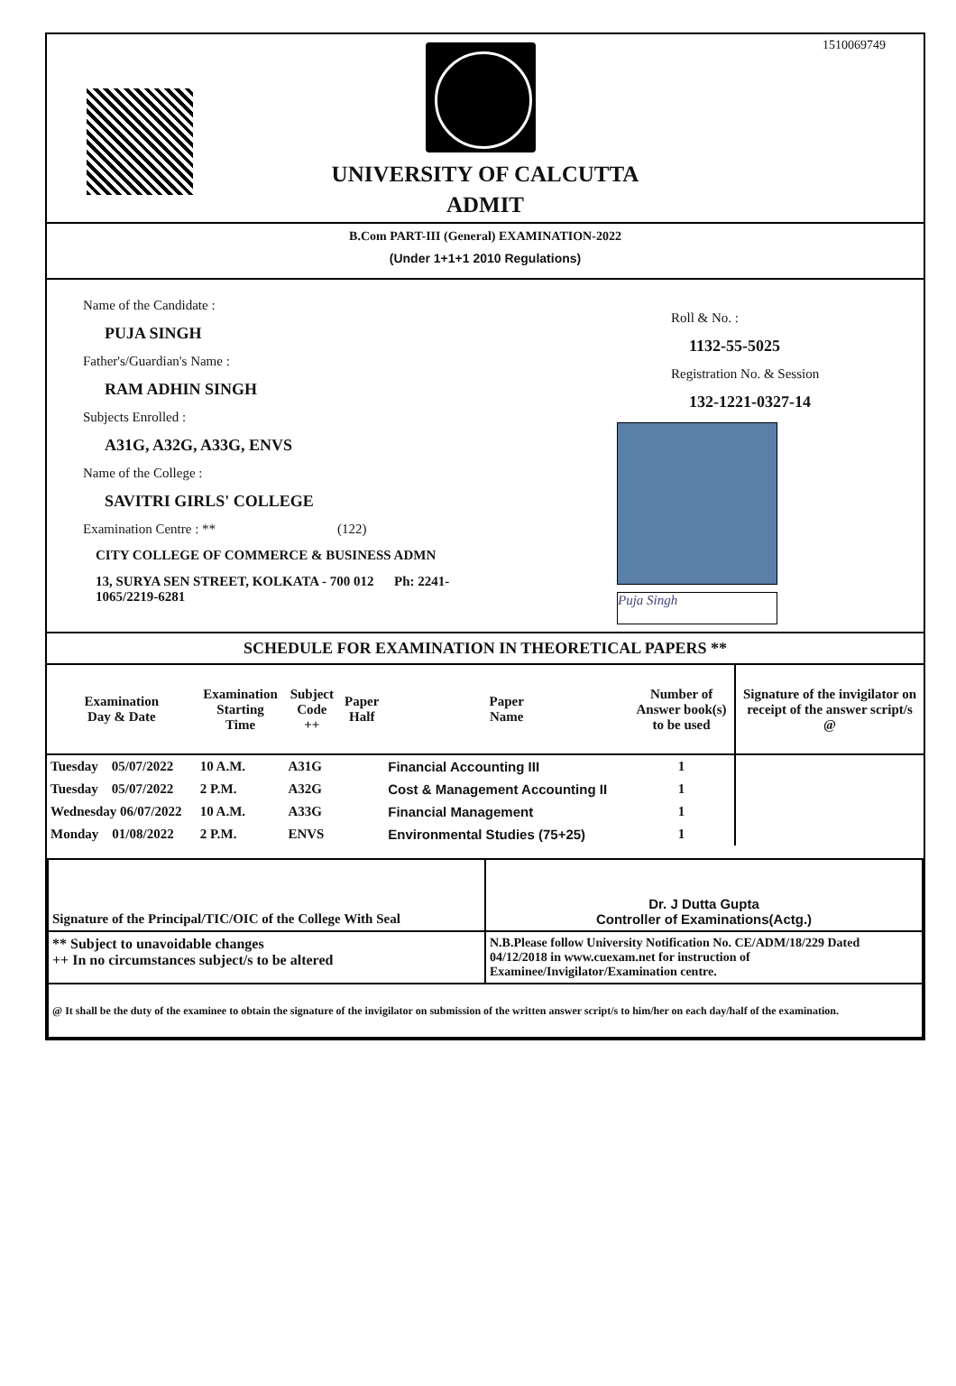1510069749
UNIVERSITY OF CALCUTTA
ADMIT
B.Com PART-III (General) EXAMINATION-2022
(Under 1+1+1 2010 Regulations)
Name of the Candidate :
PUJA SINGH
Father's/Guardian's Name :
RAM ADHIN SINGH
Subjects Enrolled :
A31G, A32G, A33G, ENVS
Name of the College :
SAVITRI GIRLS' COLLEGE
Examination Centre : ** (122)
CITY COLLEGE OF COMMERCE & BUSINESS ADMN
13, SURYA SEN STREET, KOLKATA - 700 012 Ph: 2241-1065/2219-6281
Roll & No. :
1132-55-5025
Registration No. & Session
132-1221-0327-14
Puja Singh
SCHEDULE FOR EXAMINATION IN THEORETICAL PAPERS **
| Examination Day & Date | Examination Starting Time | Subject Code ++ | Paper Half | Paper Name | Number of Answer book(s) to be used | Signature of the invigilator on receipt of the answer script/s @ |
| --- | --- | --- | --- | --- | --- | --- |
| Tuesday 05/07/2022 | 10 A.M. | A31G | | Financial Accounting III | 1 | |
| Tuesday 05/07/2022 | 2 P.M. | A32G | | Cost & Management Accounting II | 1 | |
| Wednesday 06/07/2022 | 10 A.M. | A33G | | Financial Management | 1 | |
| Monday 01/08/2022 | 2 P.M. | ENVS | | Environmental Studies (75+25) | 1 | |
| Signature of the Principal/TIC/OIC of the College With Seal | Dr. J Dutta Gupta Controller of Examinations(Actg.) |
| ** Subject to unavoidable changes ++ In no circumstances subject/s to be altered | N.B.Please follow University Notification No. CE/ADM/18/229 Dated 04/12/2018 in www.cuexam.net for instruction of Examinee/Invigilator/Examination centre. |
| @ It shall be the duty of the examinee to obtain the signature of the invigilator on submission of the written answer script/s to him/her on each day/half of the examination. | |